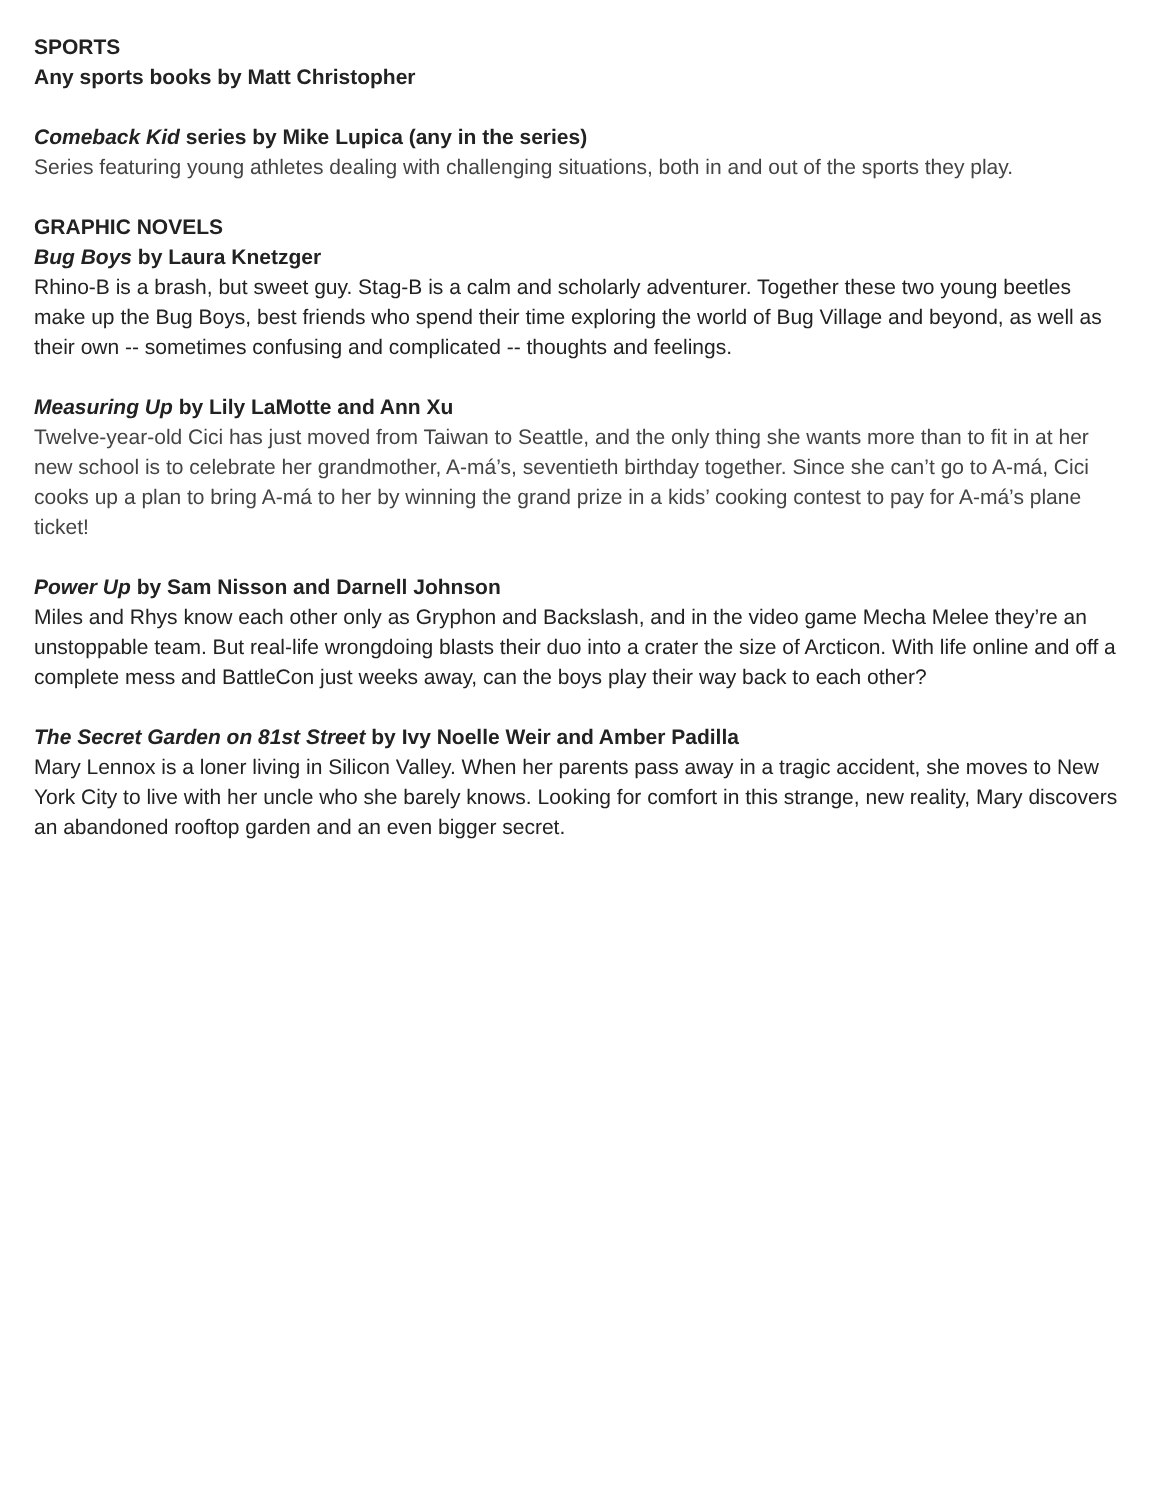SPORTS
Any sports books by Matt Christopher
Comeback Kid series by Mike Lupica (any in the series)
Series featuring young athletes dealing with challenging situations, both in and out of the sports they play.
GRAPHIC NOVELS
Bug Boys by Laura Knetzger
Rhino-B is a brash, but sweet guy. Stag-B is a calm and scholarly adventurer. Together these two young beetles make up the Bug Boys, best friends who spend their time exploring the world of Bug Village and beyond, as well as their own -- sometimes confusing and complicated -- thoughts and feelings.
Measuring Up by Lily LaMotte and Ann Xu
Twelve-year-old Cici has just moved from Taiwan to Seattle, and the only thing she wants more than to fit in at her new school is to celebrate her grandmother, A-má’s, seventieth birthday together. Since she can’t go to A-má, Cici cooks up a plan to bring A-má to her by winning the grand prize in a kids’ cooking contest to pay for A-má’s plane ticket!
Power Up by Sam Nisson and Darnell Johnson
Miles and Rhys know each other only as Gryphon and Backslash, and in the video game Mecha Melee they’re an unstoppable team. But real-life wrongdoing blasts their duo into a crater the size of Arcticon. With life online and off a complete mess and BattleCon just weeks away, can the boys play their way back to each other?
The Secret Garden on 81st Street by Ivy Noelle Weir and Amber Padilla
Mary Lennox is a loner living in Silicon Valley. When her parents pass away in a tragic accident, she moves to New York City to live with her uncle who she barely knows. Looking for comfort in this strange, new reality, Mary discovers an abandoned rooftop garden and an even bigger secret.